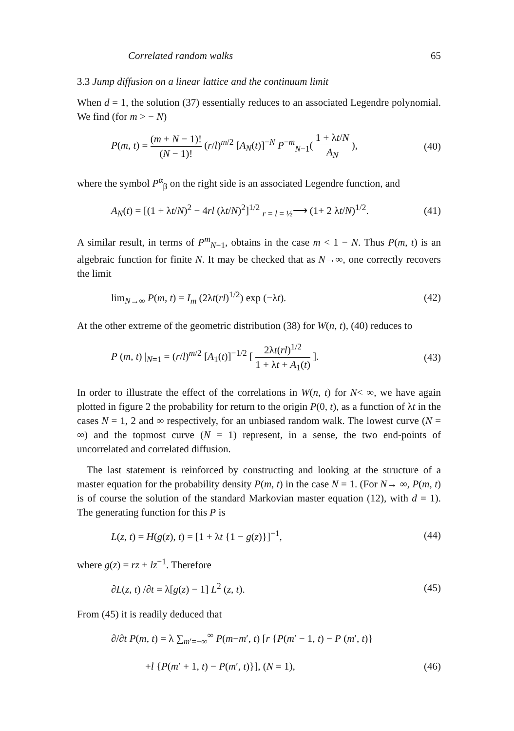Correlated random walks 65
3.3 Jump diffusion on a linear lattice and the continuum limit
When d = 1, the solution (37) essentially reduces to an associated Legendre polynomial. We find (for m > − N)
P(m, t) = (m + N − 1)! (N − 1)! (r/l)<sup>m/2</sup> [A<sub>N</sub>(t)]<sup>−N</sup> P<sup>−m</sup><sub>N−1</sub>( 1 + λt/N A<sub>N</sub> ), (40)
where the symbol P<sup>α</sup><sub>β</sub> on the right side is an associated Legendre function, and
A<sub>N</sub>(t) = [(1 + λt/N)<sup>2</sup> − 4rl (λt/N)<sup>2</sup>]<sup>1/2</sup> <sub>r = l = ½</sub>⟶ (1+ 2 λt/N)<sup>1/2</sup>. (41)
A similar result, in terms of P<sup>m</sup><sub>N−1</sub>, obtains in the case m < 1 − N. Thus P(m, t) is an algebraic function for finite N. It may be checked that as N→∞, one correctly recovers the limit
lim<sub>N→∞</sub> P(m, t) = I<sub>m</sub> (2λt(rl)<sup>1/2</sup>) exp (−λt). (42)
At the other extreme of the geometric distribution (38) for W(n, t), (40) reduces to
P (m, t) |<sub>N=1</sub> = (r/l)<sup>m/2</sup> [A<sub>1</sub>(t)]<sup>−1/2</sup> [ 2λt(rl)<sup>1/2</sup> 1 + λt + A<sub>1</sub>(t) ]. (43)
In order to illustrate the effect of the correlations in W(n, t) for N< ∞, we have again plotted in figure 2 the probability for return to the origin P(0, t), as a function of λt in the cases N = 1, 2 and ∞ respectively, for an unbiased random walk. The lowest curve (N = ∞) and the topmost curve (N = 1) represent, in a sense, the two end-points of uncorrelated and correlated diffusion.
The last statement is reinforced by constructing and looking at the structure of a master equation for the probability density P(m, t) in the case N = 1. (For N→ ∞, P(m, t) is of course the solution of the standard Markovian master equation (12), with d = 1). The generating function for this P is
L(z, t) = H(g(z), t) = [1 + λt {1 − g(z)}]<sup>−1</sup>, (44)
where g(z) = rz + lz<sup>−1</sup>. Therefore
∂L(z, t) /∂t = λ[g(z) − 1] L<sup>2</sup> (z, t). (45)
From (45) it is readily deduced that
∂/∂t P(m, t) = λ ∑<sub>m′=−∞</sub><sup>∞</sup> P(m−m′, t) [r {P(m′ − 1, t) − P (m′, t)}
+l {P(m′ + 1, t) − P(m′, t)}], (N = 1), (46)